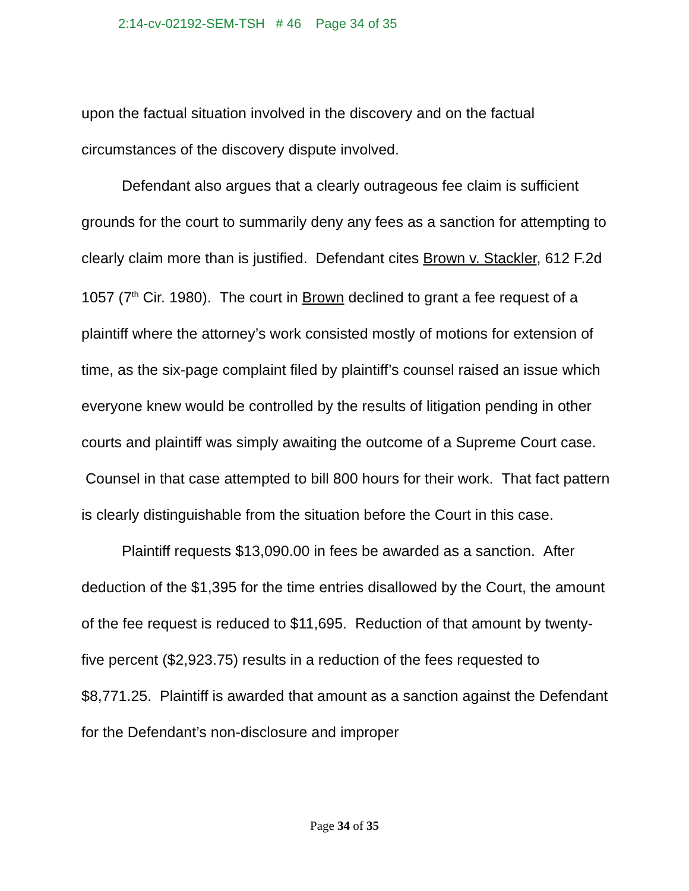2:14-cv-02192-SEM-TSH # 46 Page 34 of 35
upon the factual situation involved in the discovery and on the factual circumstances of the discovery dispute involved.
Defendant also argues that a clearly outrageous fee claim is sufficient grounds for the court to summarily deny any fees as a sanction for attempting to clearly claim more than is justified. Defendant cites Brown v. Stackler, 612 F.2d 1057 (7<sup>th</sup> Cir. 1980). The court in Brown declined to grant a fee request of a plaintiff where the attorney’s work consisted mostly of motions for extension of time, as the six-page complaint filed by plaintiff’s counsel raised an issue which everyone knew would be controlled by the results of litigation pending in other courts and plaintiff was simply awaiting the outcome of a Supreme Court case. Counsel in that case attempted to bill 800 hours for their work. That fact pattern is clearly distinguishable from the situation before the Court in this case.
Plaintiff requests $13,090.00 in fees be awarded as a sanction. After deduction of the $1,395 for the time entries disallowed by the Court, the amount of the fee request is reduced to $11,695. Reduction of that amount by twenty-five percent ($2,923.75) results in a reduction of the fees requested to $8,771.25. Plaintiff is awarded that amount as a sanction against the Defendant for the Defendant’s non-disclosure and improper
Page 34 of 35